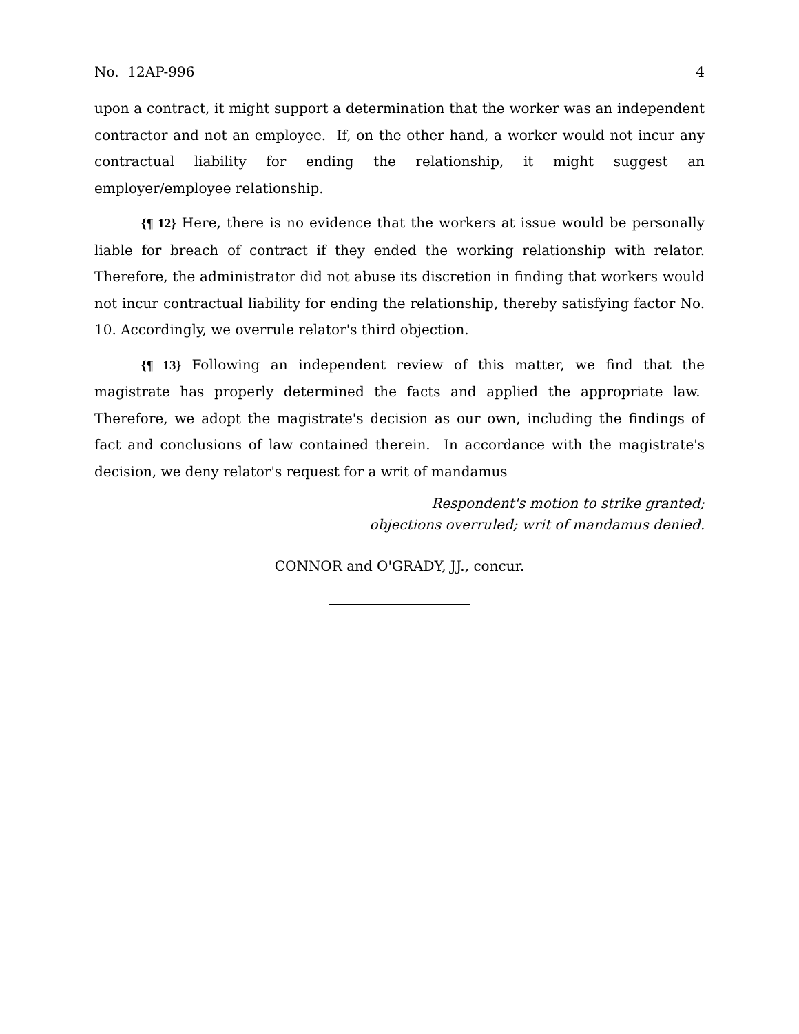No. 12AP-996 4
upon a contract, it might support a determination that the worker was an independent contractor and not an employee. If, on the other hand, a worker would not incur any contractual liability for ending the relationship, it might suggest an employer/employee relationship.
{¶ 12} Here, there is no evidence that the workers at issue would be personally liable for breach of contract if they ended the working relationship with relator. Therefore, the administrator did not abuse its discretion in finding that workers would not incur contractual liability for ending the relationship, thereby satisfying factor No. 10. Accordingly, we overrule relator's third objection.
{¶ 13} Following an independent review of this matter, we find that the magistrate has properly determined the facts and applied the appropriate law. Therefore, we adopt the magistrate's decision as our own, including the findings of fact and conclusions of law contained therein. In accordance with the magistrate's decision, we deny relator's request for a writ of mandamus
Respondent's motion to strike granted;
objections overruled; writ of mandamus denied.
CONNOR and O'GRADY, JJ., concur.